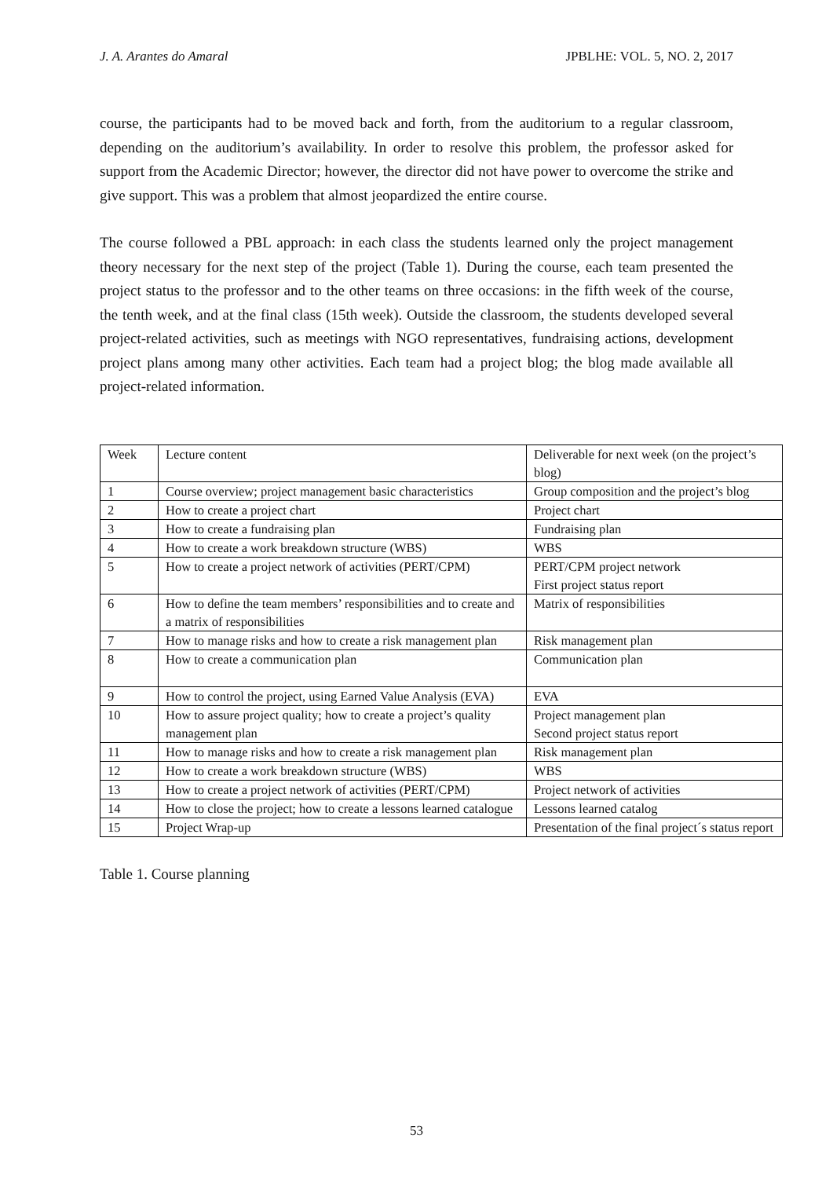J. A. Arantes do Amaral JPBLHE: VOL. 5, NO. 2, 2017
course, the participants had to be moved back and forth, from the auditorium to a regular classroom, depending on the auditorium’s availability. In order to resolve this problem, the professor asked for support from the Academic Director; however, the director did not have power to overcome the strike and give support. This was a problem that almost jeopardized the entire course.
The course followed a PBL approach: in each class the students learned only the project management theory necessary for the next step of the project (Table 1). During the course, each team presented the project status to the professor and to the other teams on three occasions: in the fifth week of the course, the tenth week, and at the final class (15th week). Outside the classroom, the students developed several project-related activities, such as meetings with NGO representatives, fundraising actions, development project plans among many other activities. Each team had a project blog; the blog made available all project-related information.
| Week | Lecture content | Deliverable for next week (on the project’s blog) |
| 1 | Course overview; project management basic characteristics | Group composition and the project’s blog |
| 2 | How to create a project chart | Project chart |
| 3 | How to create a fundraising plan | Fundraising plan |
| 4 | How to create a work breakdown structure (WBS) | WBS |
| 5 | How to create a project network of activities (PERT/CPM) | PERT/CPM project network First project status report |
| 6 | How to define the team members’ responsibilities and to create and a matrix of responsibilities | Matrix of responsibilities |
| 7 | How to manage risks and how to create a risk management plan | Risk management plan |
| 8 | How to create a communication plan | Communication plan |
| 9 | How to control the project, using Earned Value Analysis (EVA) | EVA |
| 10 | How to assure project quality; how to create a project’s quality management plan | Project management plan Second project status report |
| 11 | How to manage risks and how to create a risk management plan | Risk management plan |
| 12 | How to create a work breakdown structure (WBS) | WBS |
| 13 | How to create a project network of activities (PERT/CPM) | Project network of activities |
| 14 | How to close the project; how to create a lessons learned catalogue | Lessons learned catalog |
| 15 | Project Wrap-up | Presentation of the final project´s status report |
Table 1. Course planning
53